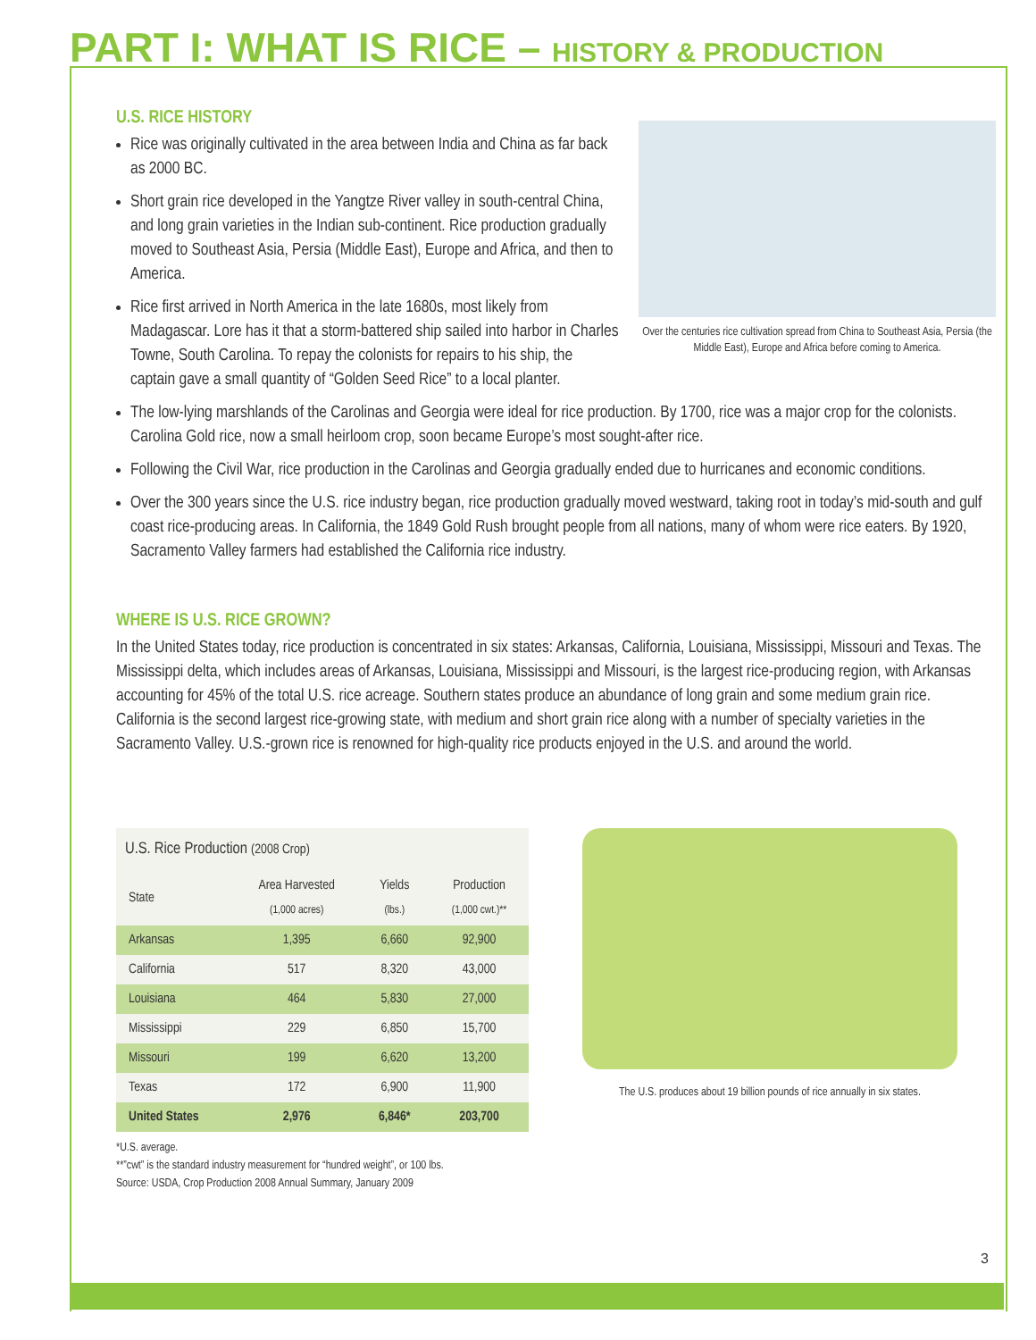PART I: WHAT IS RICE – HISTORY & PRODUCTION
U.S. RICE HISTORY
Over the centuries rice cultivation spread from China to Southeast Asia, Persia (the Middle East), Europe and Africa before coming to America.
Rice was originally cultivated in the area between India and China as far back as 2000 BC.
Short grain rice developed in the Yangtze River valley in south-central China, and long grain varieties in the Indian sub-continent. Rice production gradually moved to Southeast Asia, Persia (Middle East), Europe and Africa, and then to America.
Rice first arrived in North America in the late 1680s, most likely from Madagascar. Lore has it that a storm-battered ship sailed into harbor in Charles Towne, South Carolina. To repay the colonists for repairs to his ship, the captain gave a small quantity of “Golden Seed Rice” to a local planter.
The low-lying marshlands of the Carolinas and Georgia were ideal for rice production. By 1700, rice was a major crop for the colonists. Carolina Gold rice, now a small heirloom crop, soon became Europe’s most sought-after rice.
Following the Civil War, rice production in the Carolinas and Georgia gradually ended due to hurricanes and economic conditions.
Over the 300 years since the U.S. rice industry began, rice production gradually moved westward, taking root in today’s mid-south and gulf coast rice-producing areas. In California, the 1849 Gold Rush brought people from all nations, many of whom were rice eaters. By 1920, Sacramento Valley farmers had established the California rice industry.
WHERE IS U.S. RICE GROWN?
In the United States today, rice production is concentrated in six states: Arkansas, California, Louisiana, Mississippi, Missouri and Texas. The Mississippi delta, which includes areas of Arkansas, Louisiana, Mississippi and Missouri, is the largest rice-producing region, with Arkansas accounting for 45% of the total U.S. rice acreage. Southern states produce an abundance of long grain and some medium grain rice. California is the second largest rice-growing state, with medium and short grain rice along with a number of specialty varieties in the Sacramento Valley. U.S.-grown rice is renowned for high-quality rice products enjoyed in the U.S. and around the world.
| U.S. Rice Production (2008 Crop) | | | |
| State | Area Harvested (1,000 acres) | Yields (lbs.) | Production (1,000 cwt.)** |
| Arkansas | 1,395 | 6,660 | 92,900 |
| California | 517 | 8,320 | 43,000 |
| Louisiana | 464 | 5,830 | 27,000 |
| Mississippi | 229 | 6,850 | 15,700 |
| Missouri | 199 | 6,620 | 13,200 |
| Texas | 172 | 6,900 | 11,900 |
| United States | 2,976 | 6,846* | 203,700 |
*U.S. average.
**”cwt” is the standard industry measurement for “hundred weight”, or 100 lbs.
Source: USDA, Crop Production 2008 Annual Summary, January 2009
The U.S. produces about 19 billion pounds of rice annually in six states.
3